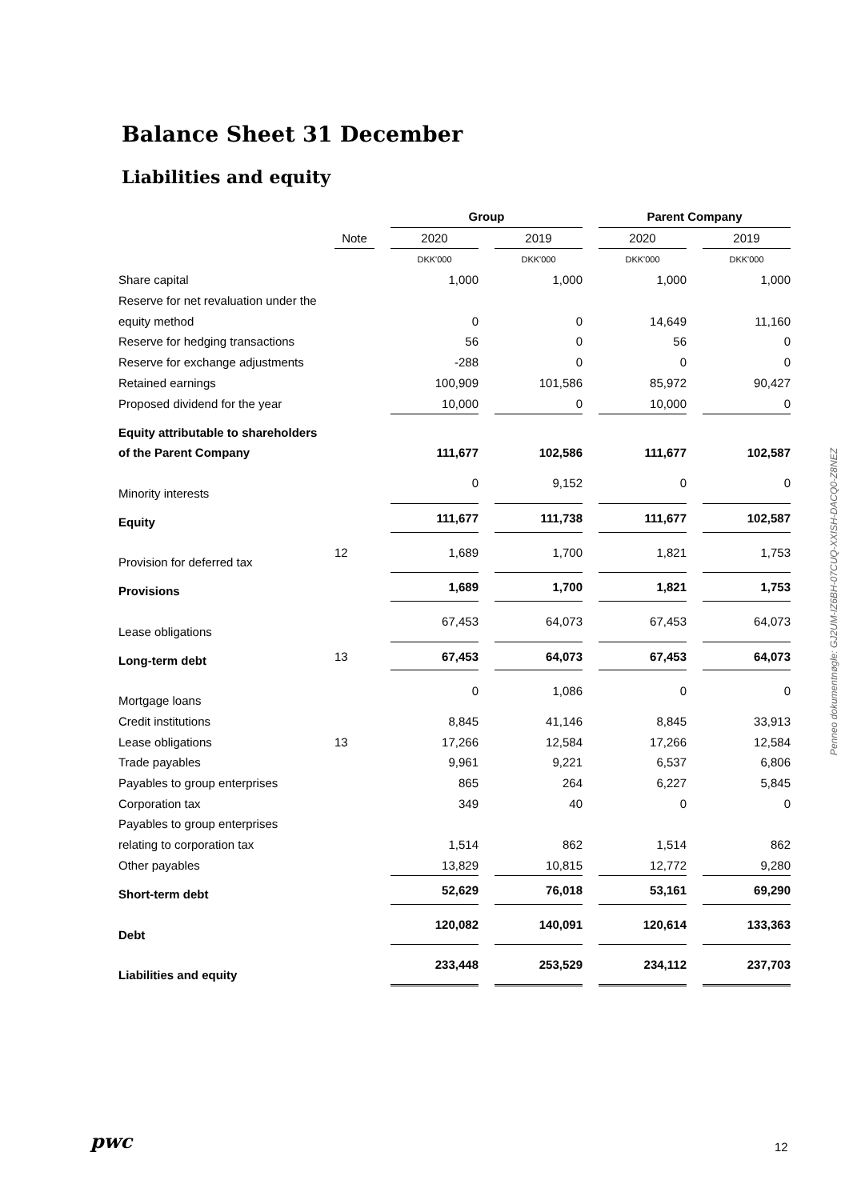Balance Sheet 31 December
Liabilities and equity
| | | | Group | | | | Parent Company | | |
| | Note | | 2020 | | 2019 | | 2020 | | 2019 |
| | | | DKK'000 | | DKK'000 | | DKK'000 | | DKK'000 |
| Share capital | | | 1,000 | | 1,000 | | 1,000 | | 1,000 |
| Reserve for net revaluation under the | | | | | | | | | |
| equity method | | | 0 | | 0 | | 14,649 | | 11,160 |
| Reserve for hedging transactions | | | 56 | | 0 | | 56 | | 0 |
| Reserve for exchange adjustments | | | -288 | | 0 | | 0 | | 0 |
| Retained earnings | | | 100,909 | | 101,586 | | 85,972 | | 90,427 |
| Proposed dividend for the year | | | 10,000 | | 0 | | 10,000 | | 0 |
| Equity attributable to shareholders | | | | | | | | | |
| of the Parent Company | | | 111,677 | | 102,586 | | 111,677 | | 102,587 |
| Minority interests | | | 0 | | 9,152 | | 0 | | 0 |
| Equity | | | 111,677 | | 111,738 | | 111,677 | | 102,587 |
| Provision for deferred tax | 12 | | 1,689 | | 1,700 | | 1,821 | | 1,753 |
| Provisions | | | 1,689 | | 1,700 | | 1,821 | | 1,753 |
| Lease obligations | | | 67,453 | | 64,073 | | 67,453 | | 64,073 |
| Long-term debt | 13 | | 67,453 | | 64,073 | | 67,453 | | 64,073 |
| Mortgage loans | | | 0 | | 1,086 | | 0 | | 0 |
| Credit institutions | | | 8,845 | | 41,146 | | 8,845 | | 33,913 |
| Lease obligations | 13 | | 17,266 | | 12,584 | | 17,266 | | 12,584 |
| Trade payables | | | 9,961 | | 9,221 | | 6,537 | | 6,806 |
| Payables to group enterprises | | | 865 | | 264 | | 6,227 | | 5,845 |
| Corporation tax | | | 349 | | 40 | | 0 | | 0 |
| Payables to group enterprises | | | | | | | | | |
| relating to corporation tax | | | 1,514 | | 862 | | 1,514 | | 862 |
| Other payables | | | 13,829 | | 10,815 | | 12,772 | | 9,280 |
| Short-term debt | | | 52,629 | | 76,018 | | 53,161 | | 69,290 |
| Debt | | | 120,082 | | 140,091 | | 120,614 | | 133,363 |
| Liabilities and equity | | | 233,448 | | 253,529 | | 234,112 | | 237,703 |
Penneo dokumentnøgle: GJ2UM-IZ6BH-07CUQ-XXISH-DACQ0-Z8NEZ
pwc 12